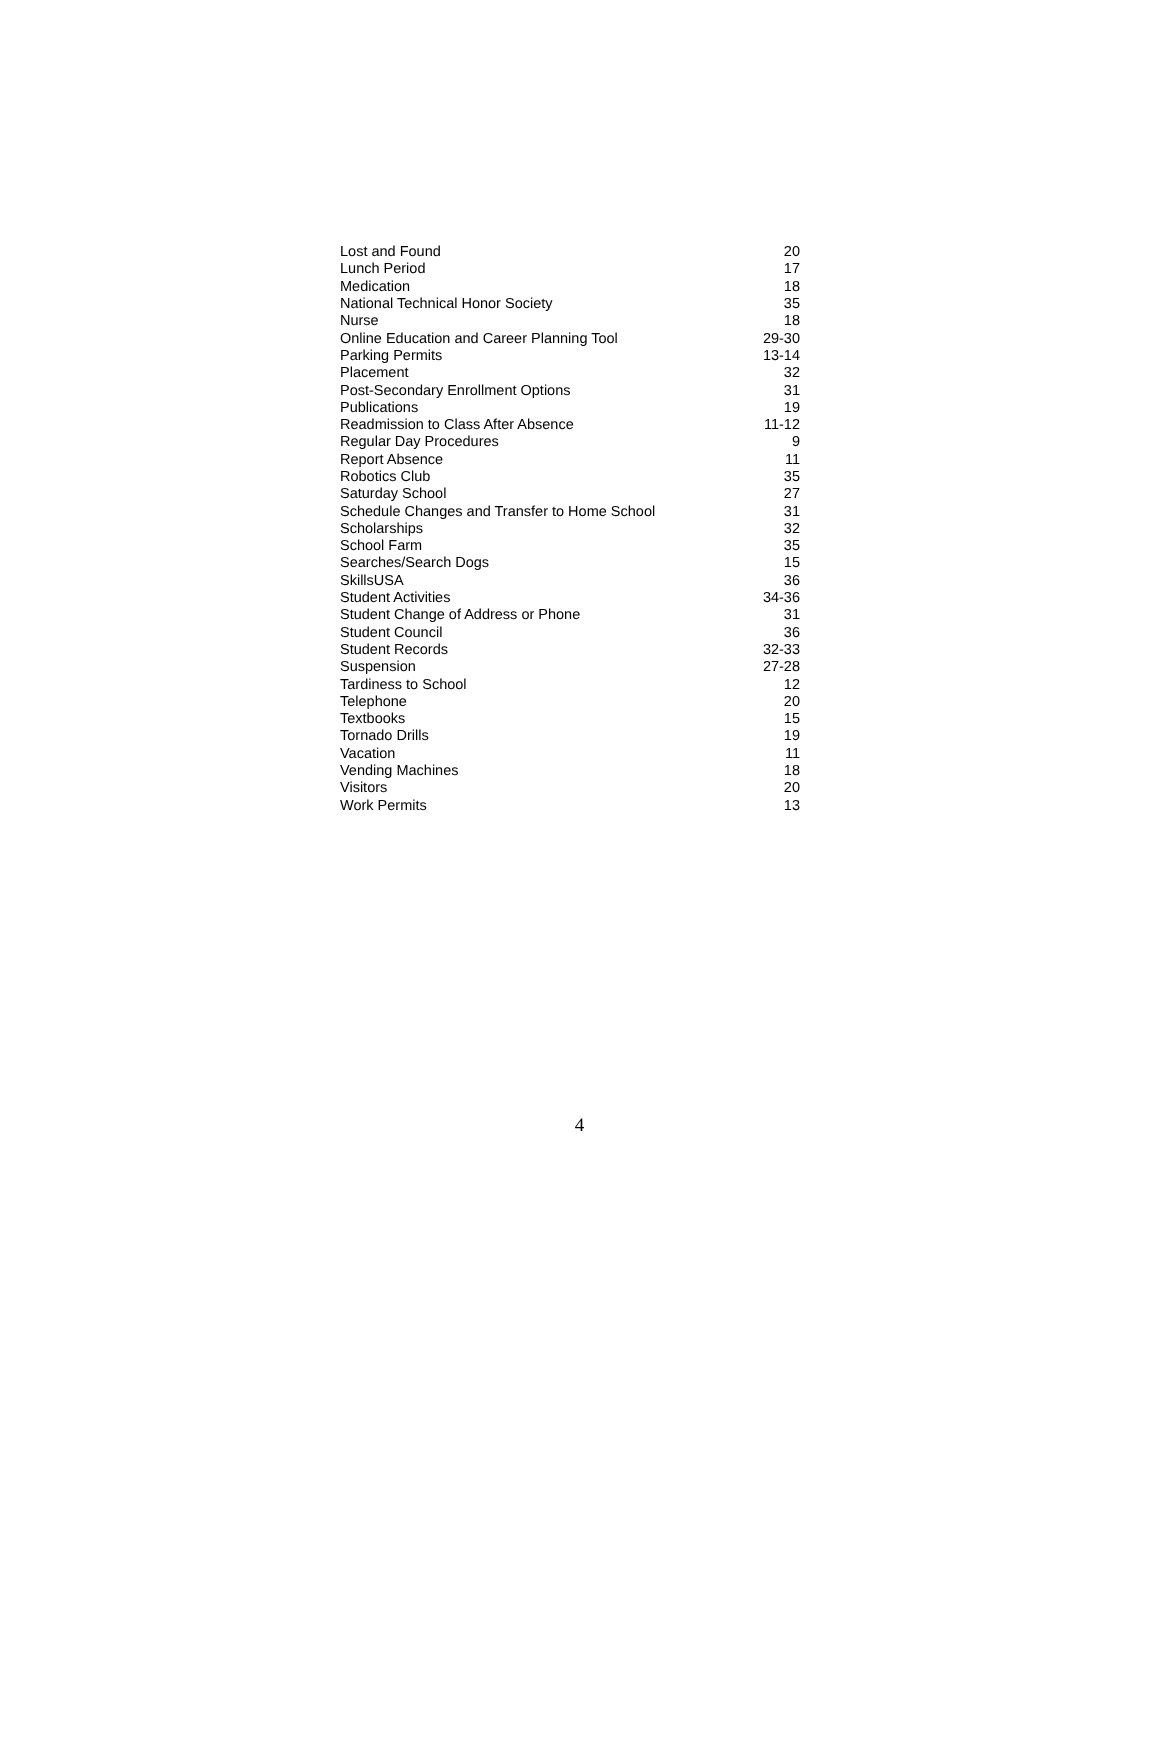| Lost and Found | 20 |
| Lunch Period | 17 |
| Medication | 18 |
| National Technical Honor Society | 35 |
| Nurse | 18 |
| Online Education and Career Planning Tool | 29-30 |
| Parking Permits | 13-14 |
| Placement | 32 |
| Post-Secondary Enrollment Options | 31 |
| Publications | 19 |
| Readmission to Class After Absence | 11-12 |
| Regular Day Procedures | 9 |
| Report Absence | 11 |
| Robotics Club | 35 |
| Saturday School | 27 |
| Schedule Changes and Transfer to Home School | 31 |
| Scholarships | 32 |
| School Farm | 35 |
| Searches/Search Dogs | 15 |
| SkillsUSA | 36 |
| Student Activities | 34-36 |
| Student Change of Address or Phone | 31 |
| Student Council | 36 |
| Student Records | 32-33 |
| Suspension | 27-28 |
| Tardiness to School | 12 |
| Telephone | 20 |
| Textbooks | 15 |
| Tornado Drills | 19 |
| Vacation | 11 |
| Vending Machines | 18 |
| Visitors | 20 |
| Work Permits | 13 |
4